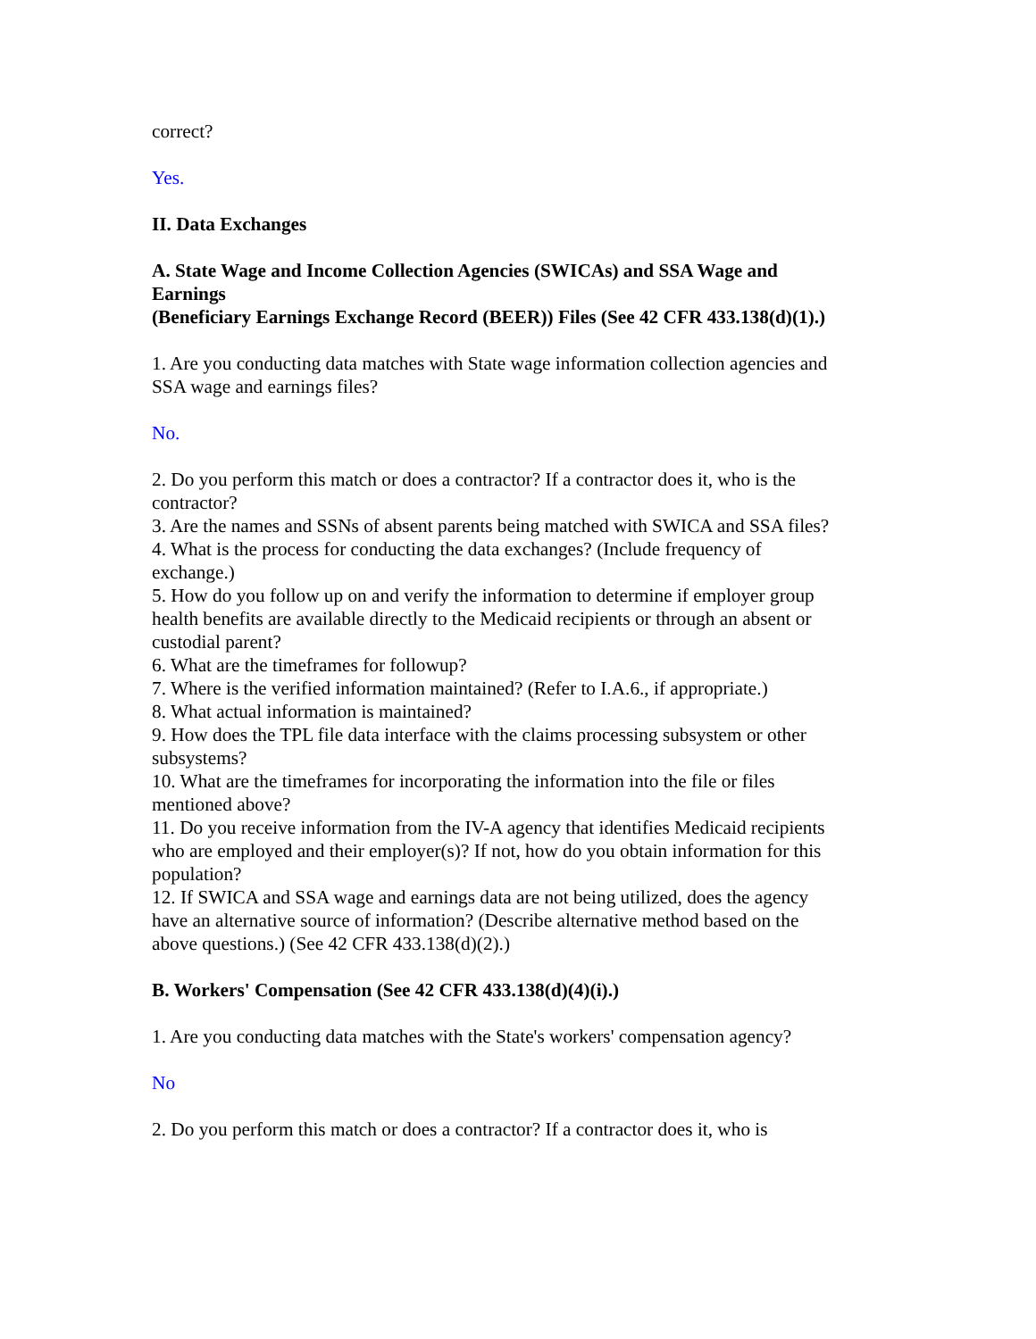correct?
Yes.
II. Data Exchanges
A. State Wage and Income Collection Agencies (SWICAs) and SSA Wage and Earnings
(Beneficiary Earnings Exchange Record (BEER)) Files (See 42 CFR 433.138(d)(1).)
1. Are you conducting data matches with State wage information collection agencies and SSA wage and earnings files?
No.
2. Do you perform this match or does a contractor? If a contractor does it, who is the contractor?
3. Are the names and SSNs of absent parents being matched with SWICA and SSA files?
4. What is the process for conducting the data exchanges? (Include frequency of exchange.)
5. How do you follow up on and verify the information to determine if employer group health benefits are available directly to the Medicaid recipients or through an absent or custodial parent?
6. What are the timeframes for followup?
7. Where is the verified information maintained? (Refer to I.A.6., if appropriate.)
8. What actual information is maintained?
9. How does the TPL file data interface with the claims processing subsystem or other subsystems?
10. What are the timeframes for incorporating the information into the file or files mentioned above?
11. Do you receive information from the IV-A agency that identifies Medicaid recipients who are employed and their employer(s)? If not, how do you obtain information for this population?
12. If SWICA and SSA wage and earnings data are not being utilized, does the agency have an alternative source of information? (Describe alternative method based on the above questions.) (See 42 CFR 433.138(d)(2).)
B. Workers' Compensation (See 42 CFR 433.138(d)(4)(i).)
1. Are you conducting data matches with the State's workers' compensation agency?
No
2. Do you perform this match or does a contractor? If a contractor does it, who is